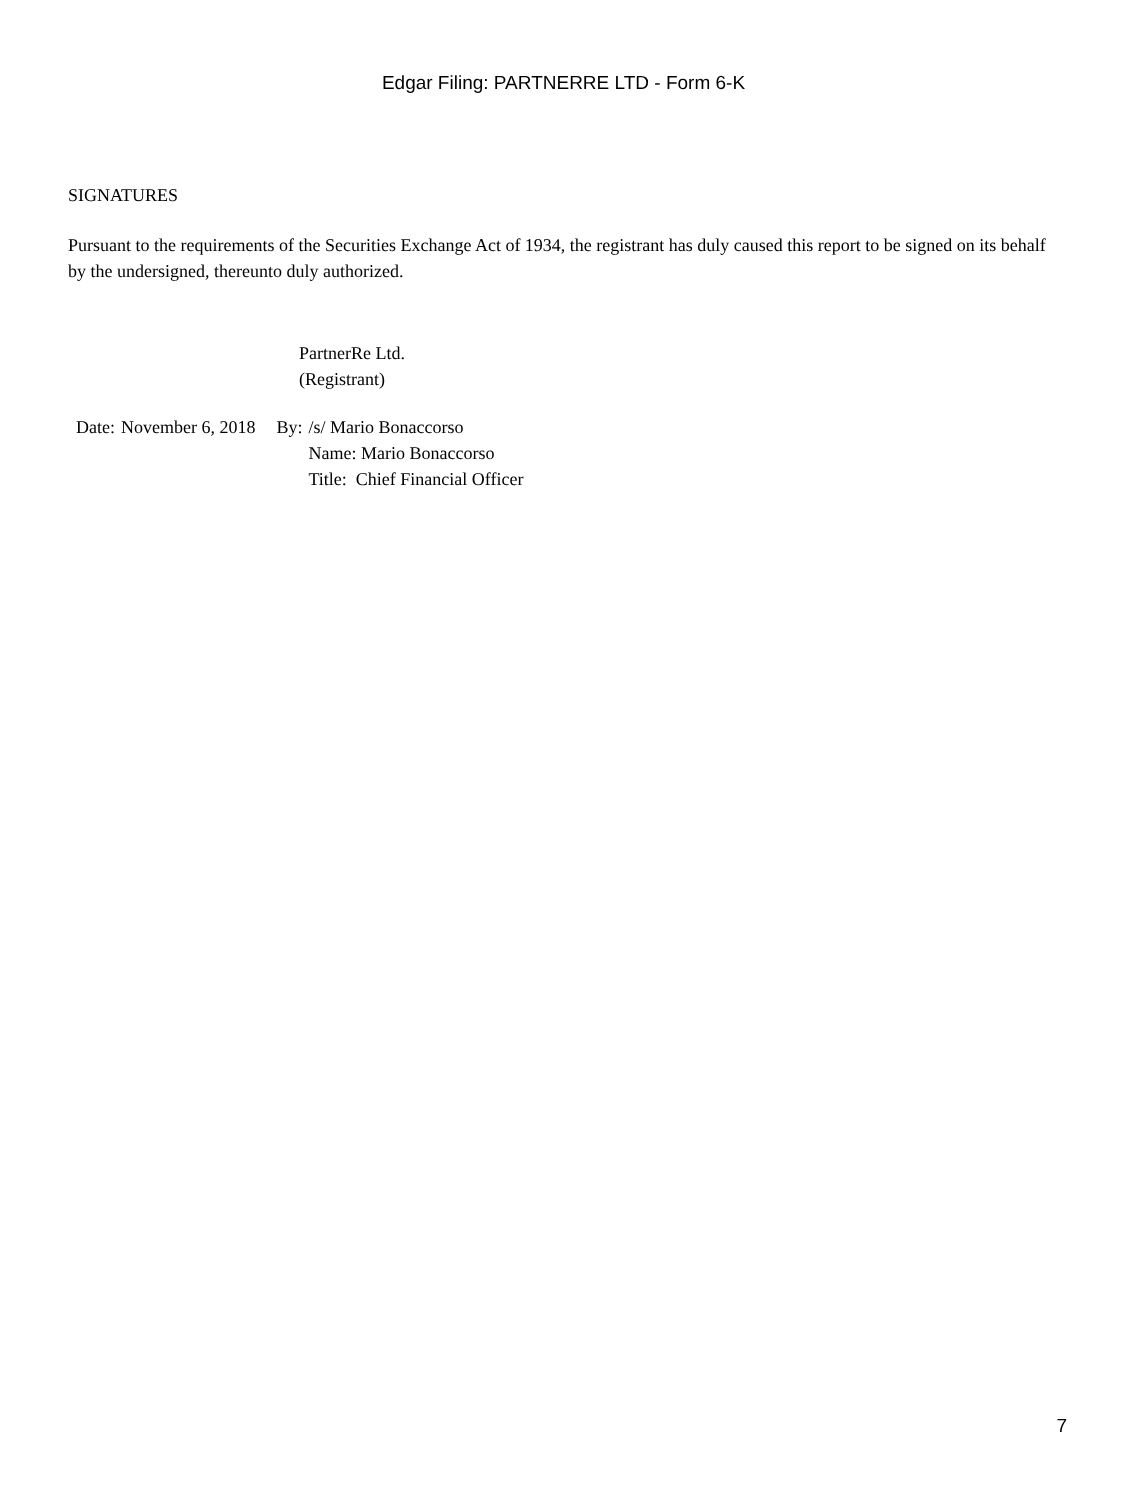Edgar Filing: PARTNERRE LTD - Form 6-K
SIGNATURES
Pursuant to the requirements of the Securities Exchange Act of 1934, the registrant has duly caused this report to be signed on its behalf by the undersigned, thereunto duly authorized.
PartnerRe Ltd.
(Registrant)
| Date: | November 6, 2018 | By: | /s/ Mario Bonaccorso |
| | | | Name: Mario Bonaccorso |
| | | | Title: Chief Financial Officer |
7